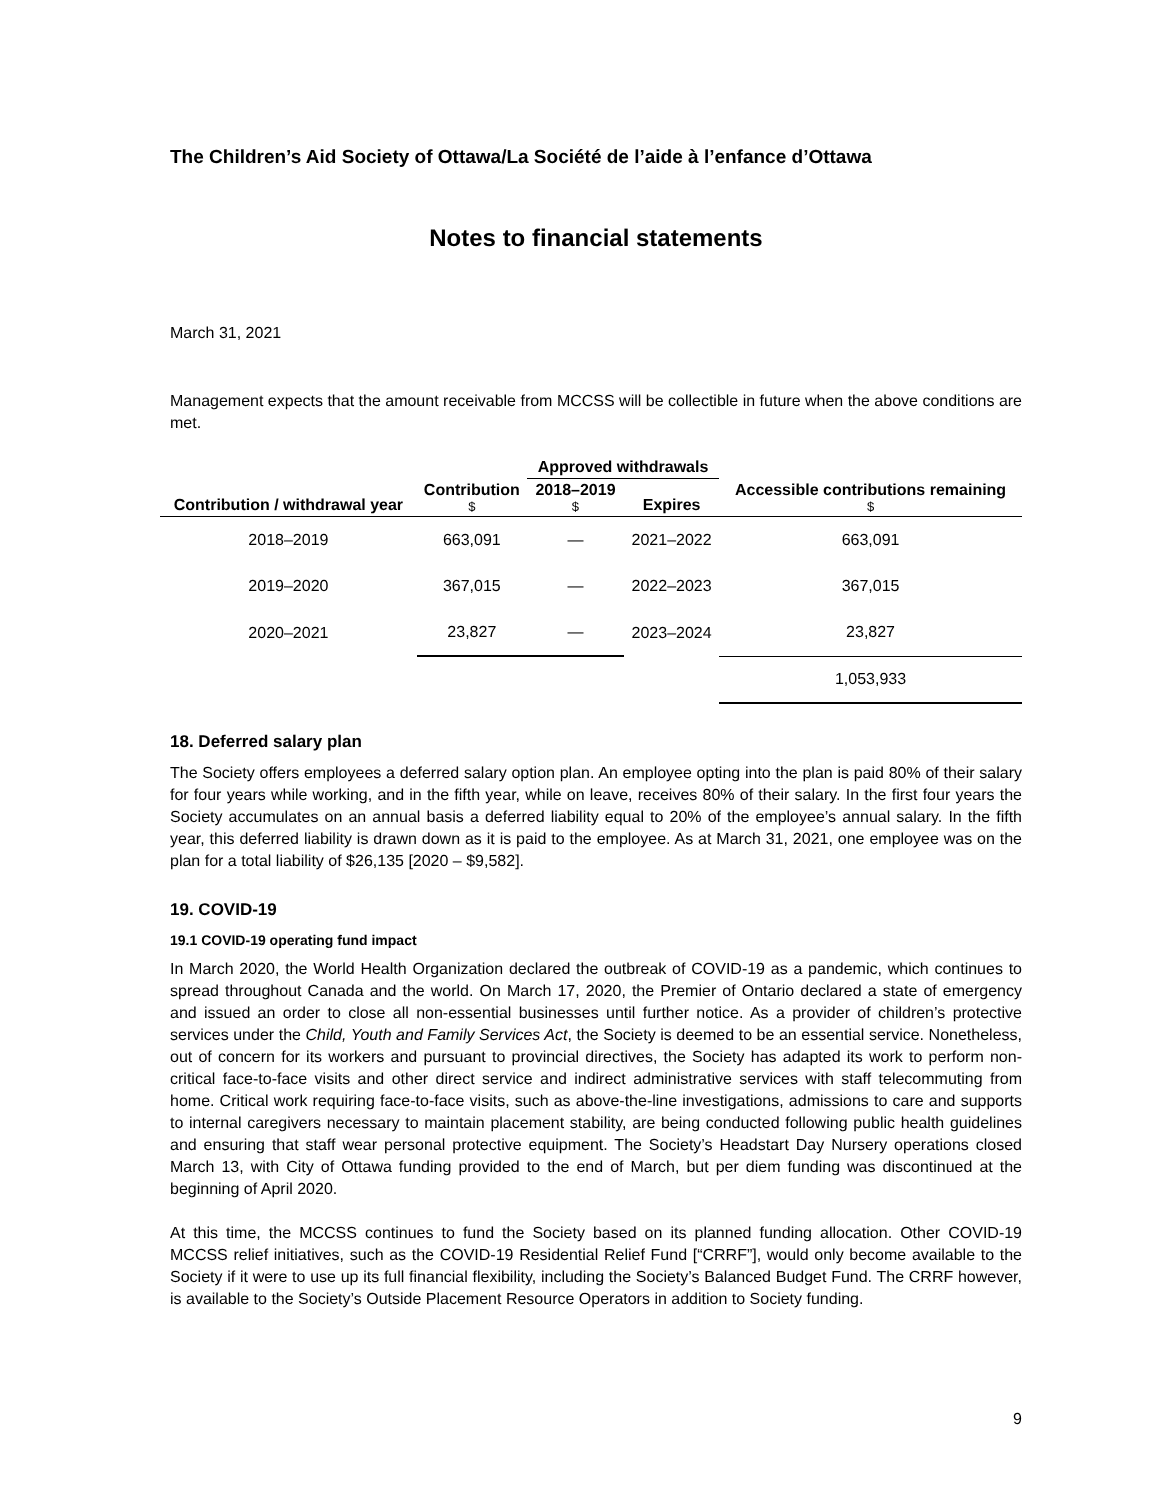The Children’s Aid Society of Ottawa/La Société de l’aide à l’enfance d’Ottawa
Notes to financial statements
March 31, 2021
Management expects that the amount receivable from MCCSS will be collectible in future when the above conditions are met.
| | | Approved withdrawals | | |
| --- | --- | --- | --- | --- |
| Contribution / withdrawal year | Contribution $ | 2018–2019 $ | Expires | Accessible contributions remaining $ |
| 2018–2019 | 663,091 | — | 2021–2022 | 663,091 |
| 2019–2020 | 367,015 | — | 2022–2023 | 367,015 |
| 2020–2021 | 23,827 | — | 2023–2024 | 23,827 |
| | | | | 1,053,933 |
18. Deferred salary plan
The Society offers employees a deferred salary option plan. An employee opting into the plan is paid 80% of their salary for four years while working, and in the fifth year, while on leave, receives 80% of their salary. In the first four years the Society accumulates on an annual basis a deferred liability equal to 20% of the employee’s annual salary. In the fifth year, this deferred liability is drawn down as it is paid to the employee. As at March 31, 2021, one employee was on the plan for a total liability of $26,135 [2020 – $9,582].
19. COVID-19
19.1 COVID-19 operating fund impact
In March 2020, the World Health Organization declared the outbreak of COVID-19 as a pandemic, which continues to spread throughout Canada and the world. On March 17, 2020, the Premier of Ontario declared a state of emergency and issued an order to close all non-essential businesses until further notice. As a provider of children’s protective services under the Child, Youth and Family Services Act, the Society is deemed to be an essential service. Nonetheless, out of concern for its workers and pursuant to provincial directives, the Society has adapted its work to perform non-critical face-to-face visits and other direct service and indirect administrative services with staff telecommuting from home. Critical work requiring face-to-face visits, such as above-the-line investigations, admissions to care and supports to internal caregivers necessary to maintain placement stability, are being conducted following public health guidelines and ensuring that staff wear personal protective equipment. The Society’s Headstart Day Nursery operations closed March 13, with City of Ottawa funding provided to the end of March, but per diem funding was discontinued at the beginning of April 2020.
At this time, the MCCSS continues to fund the Society based on its planned funding allocation. Other COVID-19 MCCSS relief initiatives, such as the COVID-19 Residential Relief Fund [“CRRF”], would only become available to the Society if it were to use up its full financial flexibility, including the Society’s Balanced Budget Fund. The CRRF however, is available to the Society’s Outside Placement Resource Operators in addition to Society funding.
9